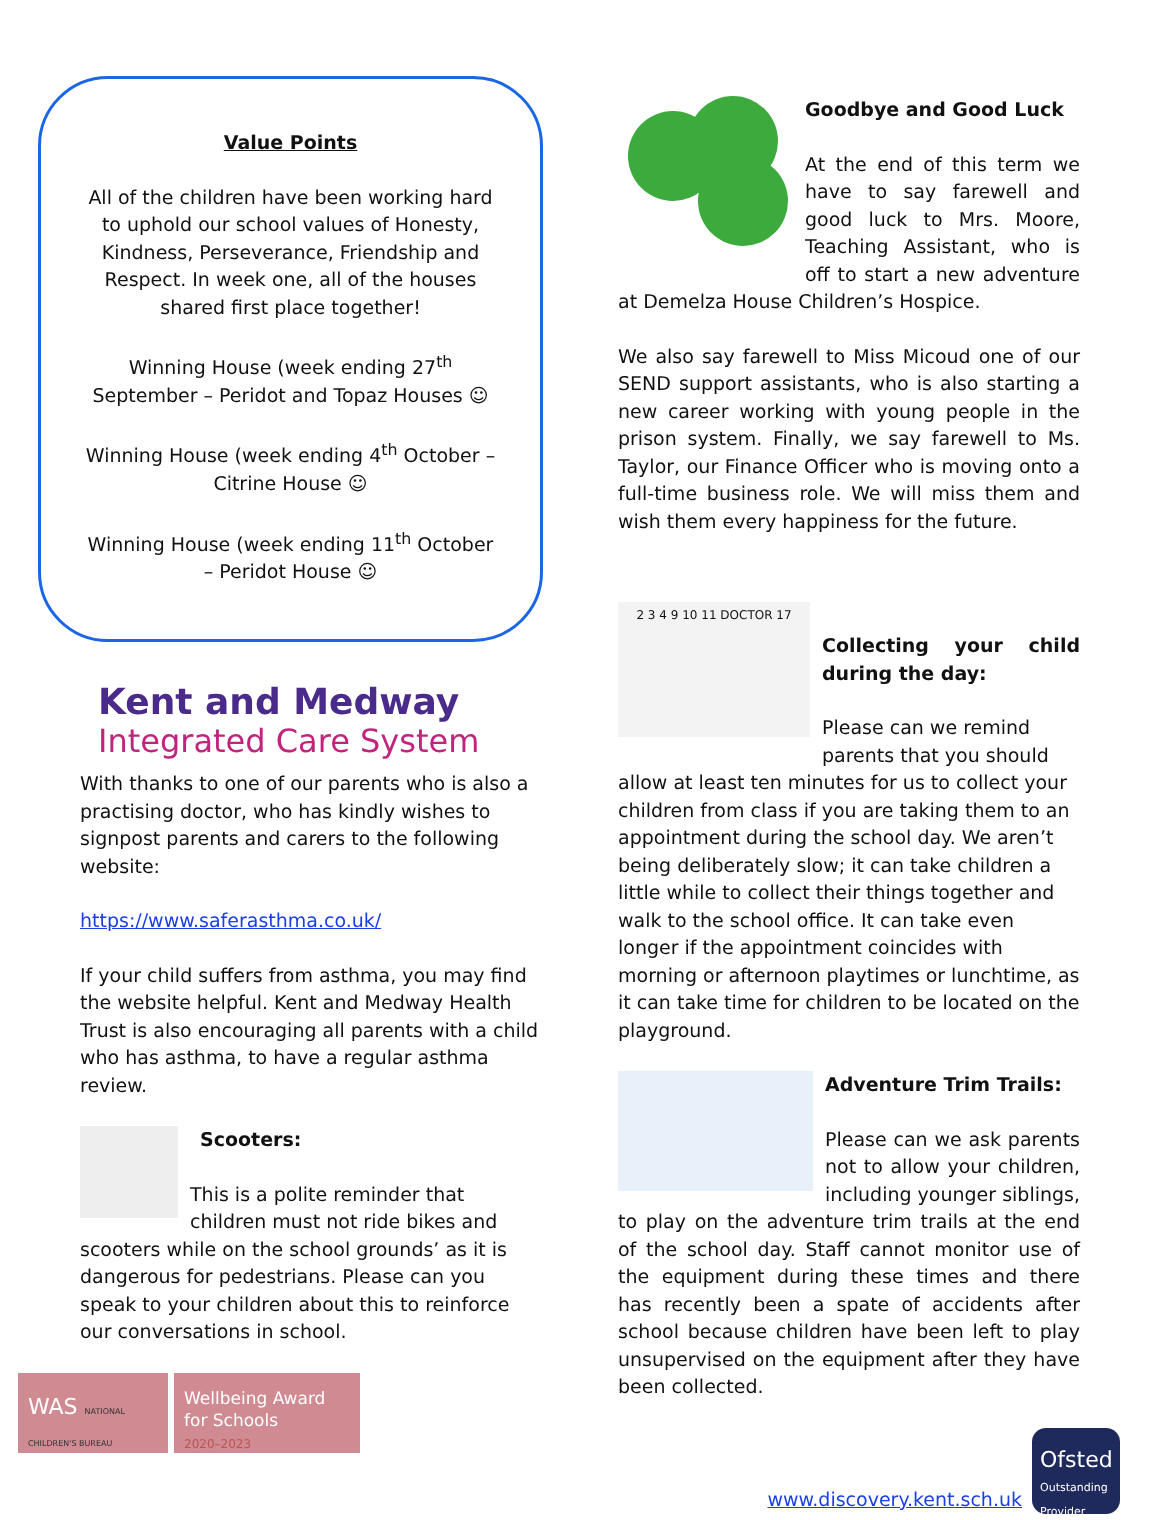Value Points
All of the children have been working hard to uphold our school values of Honesty, Kindness, Perseverance, Friendship and Respect. In week one, all of the houses shared first place together!
Winning House (week ending 27<sup>th</sup> September – Peridot and Topaz Houses ☺
Winning House (week ending 4<sup>th</sup> October – Citrine House ☺
Winning House (week ending 11<sup>th</sup> October – Peridot House ☺
Kent and Medway
Integrated Care System
With thanks to one of our parents who is also a practising doctor, who has kindly wishes to signpost parents and carers to the following website:
https://www.saferasthma.co.uk/
If your child suffers from asthma, you may find the website helpful. Kent and Medway Health Trust is also encouraging all parents with a child who has asthma, to have a regular asthma review.
Scooters:
This is a polite reminder that children must not ride bikes and scooters while on the school grounds’ as it is dangerous for pedestrians. Please can you speak to your children about this to reinforce our conversations in school.
WAS NATIONAL CHILDREN'S BUREAU
Wellbeing Award for Schools
2020–2023
Goodbye and Good Luck
At the end of this term we have to say farewell and good luck to Mrs. Moore, Teaching Assistant, who is off to start a new adventure at Demelza House Children’s Hospice.
We also say farewell to Miss Micoud one of our SEND support assistants, who is also starting a new career working with young people in the prison system. Finally, we say farewell to Ms. Taylor, our Finance Officer who is moving onto a full-time business role. We will miss them and wish them every happiness for the future.
2 3 4 9 10 11 DOCTOR 17
Collecting your child during the day:
Please can we remind parents that you should allow at least ten minutes for us to collect your children from class if you are taking them to an appointment during the school day. We aren’t being deliberately slow; it can take children a little while to collect their things together and walk to the school office. It can take even longer if the appointment coincides with morning or afternoon playtimes or lunchtime, as it can take time for children to be located on the playground.
Adventure Trim Trails:
Please can we ask parents not to allow your children, including younger siblings, to play on the adventure trim trails at the end of the school day. Staff cannot monitor use of the equipment during these times and there has recently been a spate of accidents after school because children have been left to play unsupervised on the equipment after they have been collected.
www.discovery.kent.sch.uk
Ofsted
Outstanding Provider